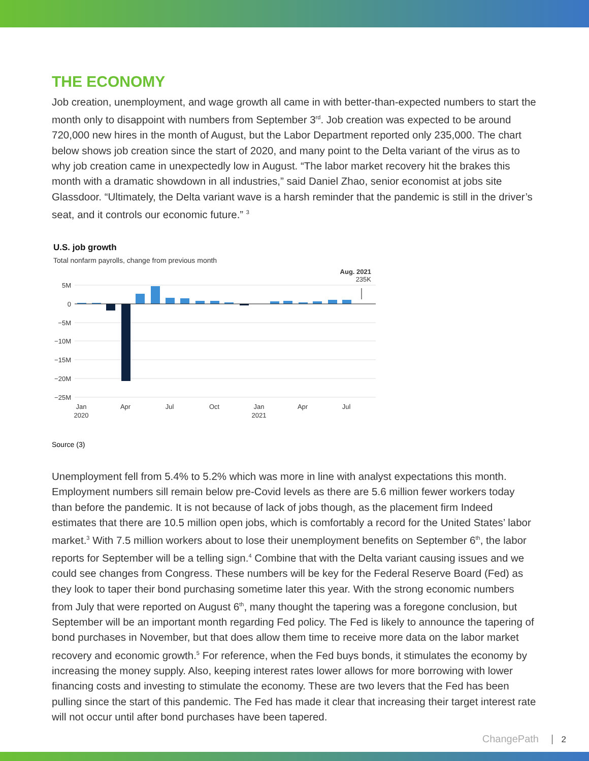THE ECONOMY
Job creation, unemployment, and wage growth all came in with better-than-expected numbers to start the month only to disappoint with numbers from September 3<sup>rd</sup>. Job creation was expected to be around 720,000 new hires in the month of August, but the Labor Department reported only 235,000. The chart below shows job creation since the start of 2020, and many point to the Delta variant of the virus as to why job creation came in unexpectedly low in August. “The labor market recovery hit the brakes this month with a dramatic showdown in all industries,” said Daniel Zhao, senior economist at jobs site Glassdoor. “Ultimately, the Delta variant wave is a harsh reminder that the pandemic is still in the driver’s seat, and it controls our economic future.” <sup>3</sup>
U.S. job growth
Total nonfarm payrolls, change from previous month
Aug. 2021
235K
5M
0
−5M
−10M
−15M
−20M
−25M
Jan
2020
Apr
Jul
Oct
Jan
2021
Apr
Jul
Source (3)
Unemployment fell from 5.4% to 5.2% which was more in line with analyst expectations this month. Employment numbers sill remain below pre-Covid levels as there are 5.6 million fewer workers today than before the pandemic. It is not because of lack of jobs though, as the placement firm Indeed estimates that there are 10.5 million open jobs, which is comfortably a record for the United States’ labor market.<sup>3</sup> With 7.5 million workers about to lose their unemployment benefits on September 6<sup>th</sup>, the labor reports for September will be a telling sign.<sup>4</sup> Combine that with the Delta variant causing issues and we could see changes from Congress. These numbers will be key for the Federal Reserve Board (Fed) as they look to taper their bond purchasing sometime later this year. With the strong economic numbers from July that were reported on August 6<sup>th</sup>, many thought the tapering was a foregone conclusion, but September will be an important month regarding Fed policy. The Fed is likely to announce the tapering of bond purchases in November, but that does allow them time to receive more data on the labor market recovery and economic growth.<sup>5</sup> For reference, when the Fed buys bonds, it stimulates the economy by increasing the money supply. Also, keeping interest rates lower allows for more borrowing with lower financing costs and investing to stimulate the economy. These are two levers that the Fed has been pulling since the start of this pandemic. The Fed has made it clear that increasing their target interest rate will not occur until after bond purchases have been tapered.
ChangePath 2